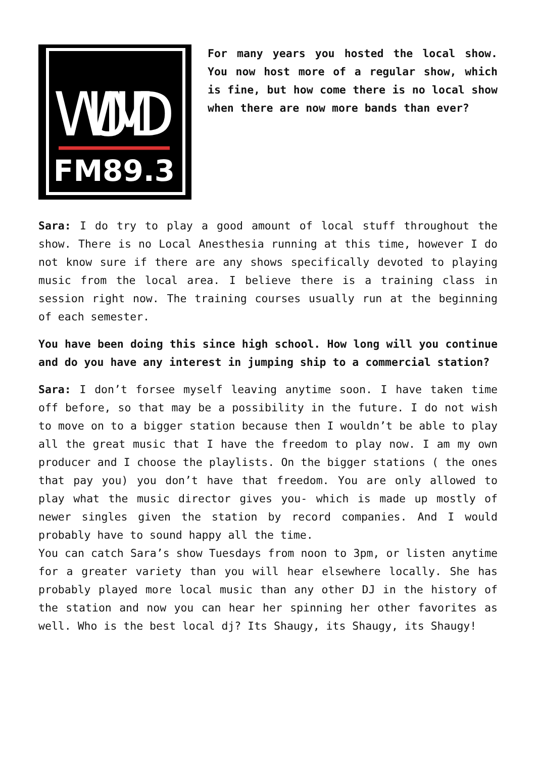WUMD
FM89.3
For many years you hosted the local show. You now host more of a regular show, which is fine, but how come there is no local show when there are now more bands than ever?
Sara: I do try to play a good amount of local stuff throughout the show. There is no Local Anesthesia running at this time, however I do not know sure if there are any shows specifically devoted to playing music from the local area. I believe there is a training class in session right now. The training courses usually run at the beginning of each semester.
You have been doing this since high school. How long will you continue and do you have any interest in jumping ship to a commercial station?
Sara: I don’t forsee myself leaving anytime soon. I have taken time off before, so that may be a possibility in the future. I do not wish to move on to a bigger station because then I wouldn’t be able to play all the great music that I have the freedom to play now. I am my own producer and I choose the playlists. On the bigger stations ( the ones that pay you) you don’t have that freedom. You are only allowed to play what the music director gives you- which is made up mostly of newer singles given the station by record companies. And I would probably have to sound happy all the time.
You can catch Sara’s show Tuesdays from noon to 3pm, or listen anytime for a greater variety than you will hear elsewhere locally. She has probably played more local music than any other DJ in the history of the station and now you can hear her spinning her other favorites as well. Who is the best local dj? Its Shaugy, its Shaugy, its Shaugy!